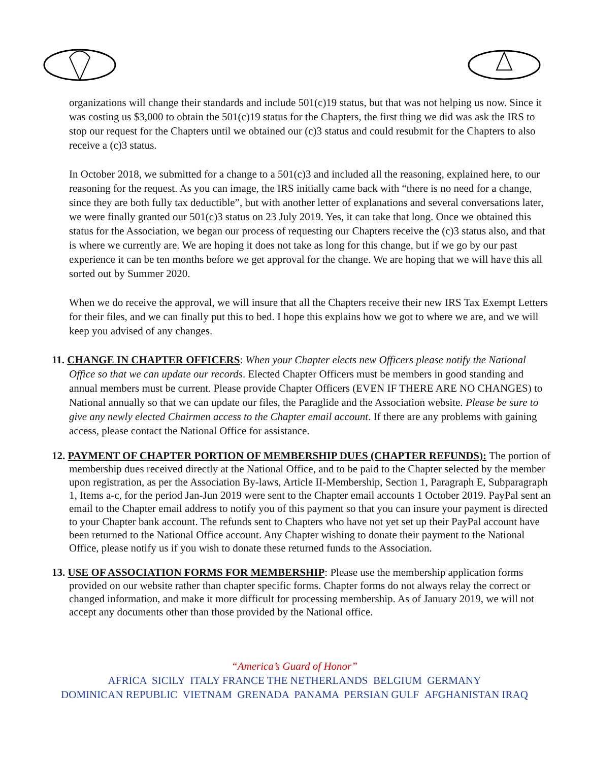organizations will change their standards and include 501(c)19 status, but that was not helping us now. Since it was costing us $3,000 to obtain the 501(c)19 status for the Chapters, the first thing we did was ask the IRS to stop our request for the Chapters until we obtained our (c)3 status and could resubmit for the Chapters to also receive a (c)3 status.
In October 2018, we submitted for a change to a 501(c)3 and included all the reasoning, explained here, to our reasoning for the request. As you can image, the IRS initially came back with “there is no need for a change, since they are both fully tax deductible”, but with another letter of explanations and several conversations later, we were finally granted our 501(c)3 status on 23 July 2019. Yes, it can take that long. Once we obtained this status for the Association, we began our process of requesting our Chapters receive the (c)3 status also, and that is where we currently are. We are hoping it does not take as long for this change, but if we go by our past experience it can be ten months before we get approval for the change. We are hoping that we will have this all sorted out by Summer 2020.
When we do receive the approval, we will insure that all the Chapters receive their new IRS Tax Exempt Letters for their files, and we can finally put this to bed. I hope this explains how we got to where we are, and we will keep you advised of any changes.
11. CHANGE IN CHAPTER OFFICERS: When your Chapter elects new Officers please notify the National Office so that we can update our records. Elected Chapter Officers must be members in good standing and annual members must be current. Please provide Chapter Officers (EVEN IF THERE ARE NO CHANGES) to National annually so that we can update our files, the Paraglide and the Association website. Please be sure to give any newly elected Chairmen access to the Chapter email account. If there are any problems with gaining access, please contact the National Office for assistance.
12. PAYMENT OF CHAPTER PORTION OF MEMBERSHIP DUES (CHAPTER REFUNDS): The portion of membership dues received directly at the National Office, and to be paid to the Chapter selected by the member upon registration, as per the Association By-laws, Article II-Membership, Section 1, Paragraph E, Subparagraph 1, Items a-c, for the period Jan-Jun 2019 were sent to the Chapter email accounts 1 October 2019. PayPal sent an email to the Chapter email address to notify you of this payment so that you can insure your payment is directed to your Chapter bank account. The refunds sent to Chapters who have not yet set up their PayPal account have been returned to the National Office account. Any Chapter wishing to donate their payment to the National Office, please notify us if you wish to donate these returned funds to the Association.
13. USE OF ASSOCIATION FORMS FOR MEMBERSHIP: Please use the membership application forms provided on our website rather than chapter specific forms. Chapter forms do not always relay the correct or changed information, and make it more difficult for processing membership. As of January 2019, we will not accept any documents other than those provided by the National office.
“America’s Guard of Honor”
AFRICA SICILY ITALY FRANCE THE NETHERLANDS BELGIUM GERMANY
DOMINICAN REPUBLIC VIETNAM GRENADA PANAMA PERSIAN GULF AFGHANISTAN IRAQ